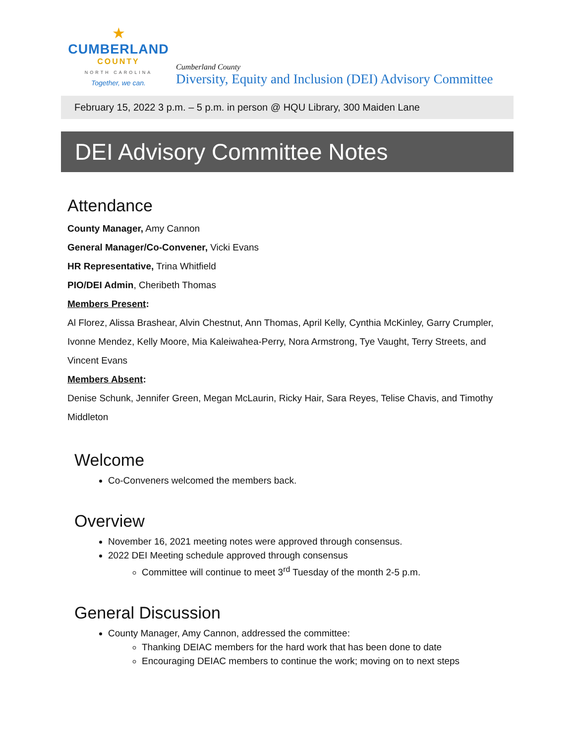★
CUMBERLAND
COUNTY
NORTH CAROLINA
Together, we can.
Cumberland County
Diversity, Equity and Inclusion (DEI) Advisory Committee
February 15, 2022 3 p.m. – 5 p.m. in person @ HQU Library, 300 Maiden Lane
DEI Advisory Committee Notes
Attendance
County Manager, Amy Cannon
General Manager/Co-Convener, Vicki Evans
HR Representative, Trina Whitfield
PIO/DEI Admin, Cheribeth Thomas
Members Present:
Al Florez, Alissa Brashear, Alvin Chestnut, Ann Thomas, April Kelly, Cynthia McKinley, Garry Crumpler, Ivonne Mendez, Kelly Moore, Mia Kaleiwahea-Perry, Nora Armstrong, Tye Vaught, Terry Streets, and Vincent Evans
Members Absent:
Denise Schunk, Jennifer Green, Megan McLaurin, Ricky Hair, Sara Reyes, Telise Chavis, and Timothy Middleton
Welcome
Co-Conveners welcomed the members back.
Overview
November 16, 2021 meeting notes were approved through consensus.
2022 DEI Meeting schedule approved through consensus
Committee will continue to meet 3<sup>rd</sup> Tuesday of the month 2-5 p.m.
General Discussion
County Manager, Amy Cannon, addressed the committee:
Thanking DEIAC members for the hard work that has been done to date
Encouraging DEIAC members to continue the work; moving on to next steps